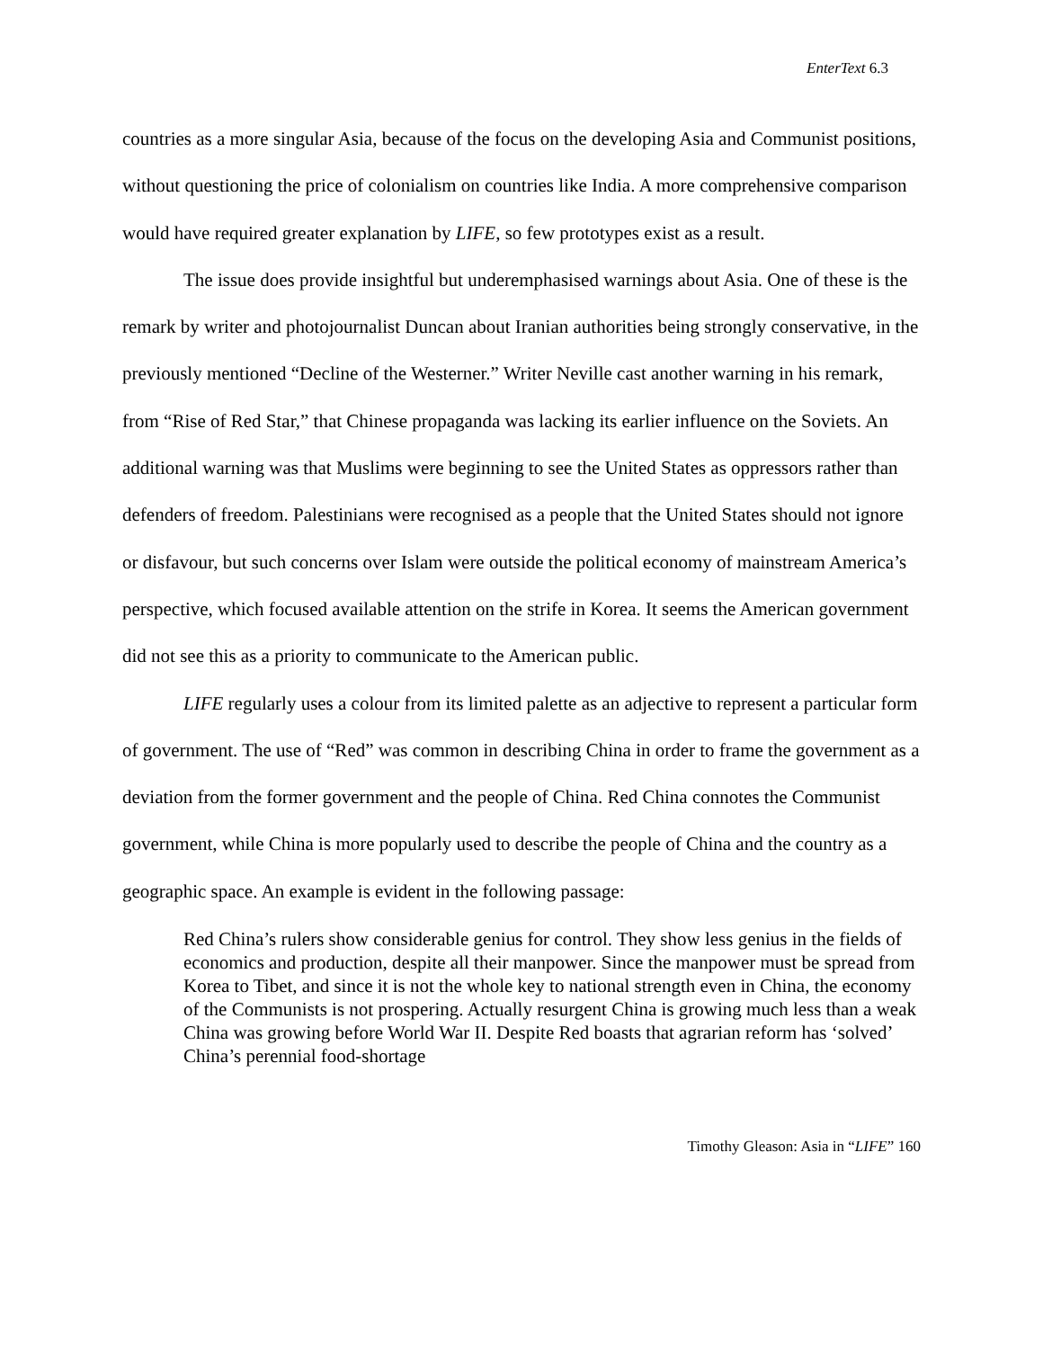EnterText 6.3
countries as a more singular Asia, because of the focus on the developing Asia and Communist positions, without questioning the price of colonialism on countries like India. A more comprehensive comparison would have required greater explanation by LIFE, so few prototypes exist as a result.
The issue does provide insightful but underemphasised warnings about Asia. One of these is the remark by writer and photojournalist Duncan about Iranian authorities being strongly conservative, in the previously mentioned “Decline of the Westerner.” Writer Neville cast another warning in his remark, from “Rise of Red Star,” that Chinese propaganda was lacking its earlier influence on the Soviets. An additional warning was that Muslims were beginning to see the United States as oppressors rather than defenders of freedom. Palestinians were recognised as a people that the United States should not ignore or disfavour, but such concerns over Islam were outside the political economy of mainstream America’s perspective, which focused available attention on the strife in Korea. It seems the American government did not see this as a priority to communicate to the American public.
LIFE regularly uses a colour from its limited palette as an adjective to represent a particular form of government. The use of “Red” was common in describing China in order to frame the government as a deviation from the former government and the people of China. Red China connotes the Communist government, while China is more popularly used to describe the people of China and the country as a geographic space. An example is evident in the following passage:
Red China’s rulers show considerable genius for control. They show less genius in the fields of economics and production, despite all their manpower. Since the manpower must be spread from Korea to Tibet, and since it is not the whole key to national strength even in China, the economy of the Communists is not prospering. Actually resurgent China is growing much less than a weak China was growing before World War II. Despite Red boasts that agrarian reform has ‘solved’ China’s perennial food-shortage
Timothy Gleason: Asia in “LIFE” 160